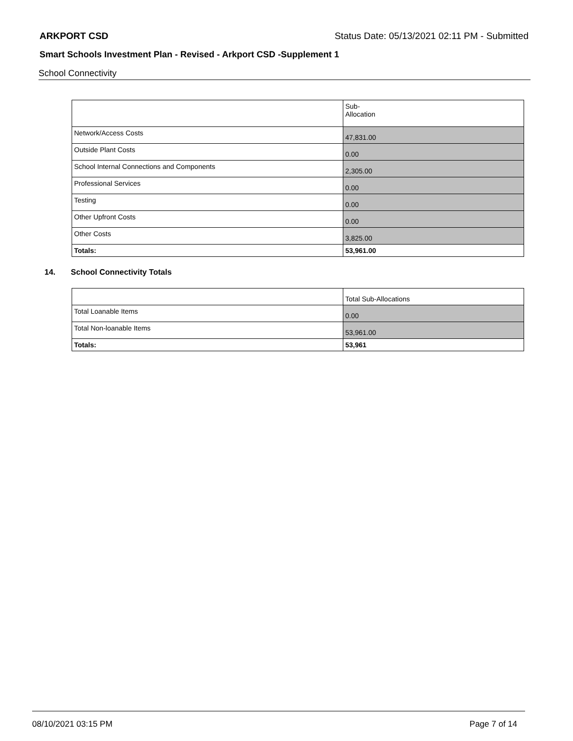ARKPORT CSD Status Date: 05/13/2021 02:11 PM - Submitted
Smart Schools Investment Plan - Revised - Arkport CSD -Supplement 1
School Connectivity
| | Sub- Allocation |
| Network/Access Costs | 47,831.00 |
| Outside Plant Costs | 0.00 |
| School Internal Connections and Components | 2,305.00 |
| Professional Services | 0.00 |
| Testing | 0.00 |
| Other Upfront Costs | 0.00 |
| Other Costs | 3,825.00 |
| Totals: | 53,961.00 |
14. School Connectivity Totals
| | Total Sub-Allocations |
| Total Loanable Items | 0.00 |
| Total Non-loanable Items | 53,961.00 |
| Totals: | 53,961 |
08/10/2021 03:15 PM Page 7 of 14